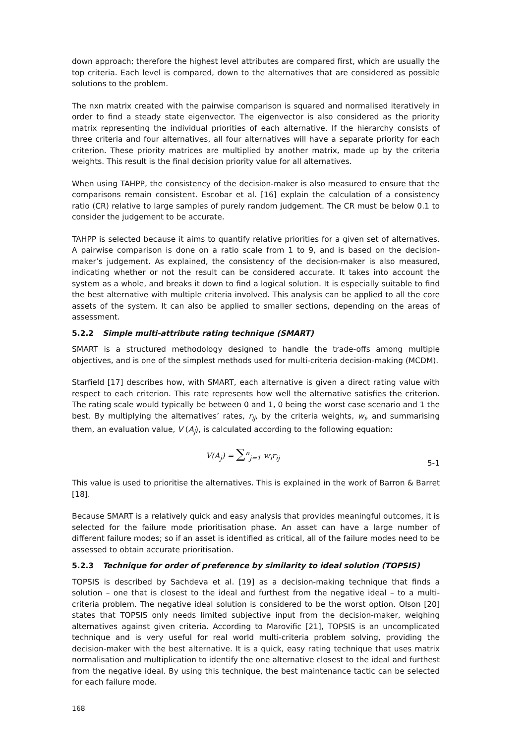down approach; therefore the highest level attributes are compared first, which are usually the top criteria. Each level is compared, down to the alternatives that are considered as possible solutions to the problem.
The nxn matrix created with the pairwise comparison is squared and normalised iteratively in order to find a steady state eigenvector. The eigenvector is also considered as the priority matrix representing the individual priorities of each alternative. If the hierarchy consists of three criteria and four alternatives, all four alternatives will have a separate priority for each criterion. These priority matrices are multiplied by another matrix, made up by the criteria weights. This result is the final decision priority value for all alternatives.
When using TAHPP, the consistency of the decision-maker is also measured to ensure that the comparisons remain consistent. Escobar et al. [16] explain the calculation of a consistency ratio (CR) relative to large samples of purely random judgement. The CR must be below 0.1 to consider the judgement to be accurate.
TAHPP is selected because it aims to quantify relative priorities for a given set of alternatives. A pairwise comparison is done on a ratio scale from 1 to 9, and is based on the decision-maker’s judgement. As explained, the consistency of the decision-maker is also measured, indicating whether or not the result can be considered accurate. It takes into account the system as a whole, and breaks it down to find a logical solution. It is especially suitable to find the best alternative with multiple criteria involved. This analysis can be applied to all the core assets of the system. It can also be applied to smaller sections, depending on the areas of assessment.
5.2.2 Simple multi-attribute rating technique (SMART)
SMART is a structured methodology designed to handle the trade-offs among multiple objectives, and is one of the simplest methods used for multi-criteria decision-making (MCDM).
Starfield [17] describes how, with SMART, each alternative is given a direct rating value with respect to each criterion. This rate represents how well the alternative satisfies the criterion. The rating scale would typically be between 0 and 1, 0 being the worst case scenario and 1 the best. By multiplying the alternatives’ rates, r<sub>ij</sub>, by the criteria weights, w<sub>i</sub>, and summarising them, an evaluation value, V (A<sub>j</sub>), is calculated according to the following equation:
V(A<sub>j</sub>) = ∑<sup>n</sup><sub>j=1</sub> w<sub>i</sub>r<sub>ij</sub>
5-1
This value is used to prioritise the alternatives. This is explained in the work of Barron & Barret [18].
Because SMART is a relatively quick and easy analysis that provides meaningful outcomes, it is selected for the failure mode prioritisation phase. An asset can have a large number of different failure modes; so if an asset is identified as critical, all of the failure modes need to be assessed to obtain accurate prioritisation.
5.2.3 Technique for order of preference by similarity to ideal solution (TOPSIS)
TOPSIS is described by Sachdeva et al. [19] as a decision-making technique that finds a solution – one that is closest to the ideal and furthest from the negative ideal – to a multi-criteria problem. The negative ideal solution is considered to be the worst option. Olson [20] states that TOPSIS only needs limited subjective input from the decision-maker, weighing alternatives against given criteria. According to Marovific [21], TOPSIS is an uncomplicated technique and is very useful for real world multi-criteria problem solving, providing the decision-maker with the best alternative. It is a quick, easy rating technique that uses matrix normalisation and multiplication to identify the one alternative closest to the ideal and furthest from the negative ideal. By using this technique, the best maintenance tactic can be selected for each failure mode.
168